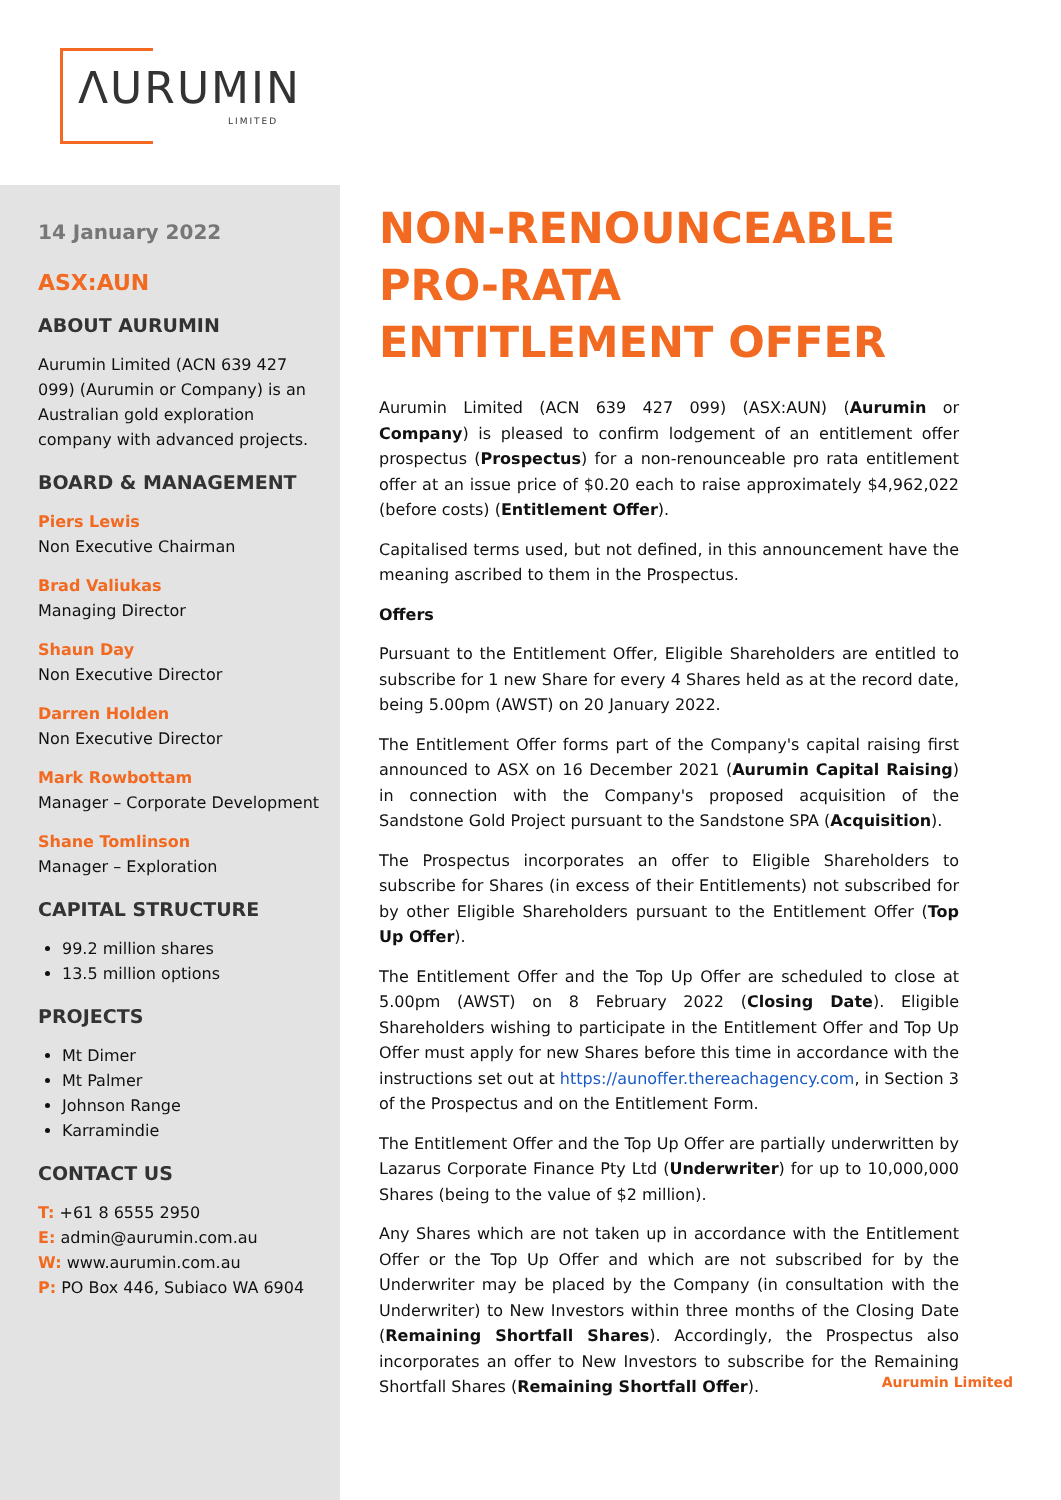ΛURUMIN
LIMITED
14 January 2022
ASX:AUN
ABOUT AURUMIN
Aurumin Limited (ACN 639 427 099) (Aurumin or Company) is an Australian gold exploration company with advanced projects.
BOARD & MANAGEMENT
Piers Lewis
Non Executive Chairman
Brad Valiukas
Managing Director
Shaun Day
Non Executive Director
Darren Holden
Non Executive Director
Mark Rowbottam
Manager – Corporate Development
Shane Tomlinson
Manager – Exploration
CAPITAL STRUCTURE
99.2 million shares
13.5 million options
PROJECTS
Mt Dimer
Mt Palmer
Johnson Range
Karramindie
CONTACT US
T: +61 8 6555 2950
E: admin@aurumin.com.au
W: www.aurumin.com.au
P: PO Box 446, Subiaco WA 6904
NON-RENOUNCEABLE PRO-RATA ENTITLEMENT OFFER
Aurumin Limited (ACN 639 427 099) (ASX:AUN) (Aurumin or Company) is pleased to confirm lodgement of an entitlement offer prospectus (Prospectus) for a non-renounceable pro rata entitlement offer at an issue price of $0.20 each to raise approximately $4,962,022 (before costs) (Entitlement Offer).
Capitalised terms used, but not defined, in this announcement have the meaning ascribed to them in the Prospectus.
Offers
Pursuant to the Entitlement Offer, Eligible Shareholders are entitled to subscribe for 1 new Share for every 4 Shares held as at the record date, being 5.00pm (AWST) on 20 January 2022.
The Entitlement Offer forms part of the Company's capital raising first announced to ASX on 16 December 2021 (Aurumin Capital Raising) in connection with the Company's proposed acquisition of the Sandstone Gold Project pursuant to the Sandstone SPA (Acquisition).
The Prospectus incorporates an offer to Eligible Shareholders to subscribe for Shares (in excess of their Entitlements) not subscribed for by other Eligible Shareholders pursuant to the Entitlement Offer (Top Up Offer).
The Entitlement Offer and the Top Up Offer are scheduled to close at 5.00pm (AWST) on 8 February 2022 (Closing Date). Eligible Shareholders wishing to participate in the Entitlement Offer and Top Up Offer must apply for new Shares before this time in accordance with the instructions set out at https://aunoffer.thereachagency.com, in Section 3 of the Prospectus and on the Entitlement Form.
The Entitlement Offer and the Top Up Offer are partially underwritten by Lazarus Corporate Finance Pty Ltd (Underwriter) for up to 10,000,000 Shares (being to the value of $2 million).
Any Shares which are not taken up in accordance with the Entitlement Offer or the Top Up Offer and which are not subscribed for by the Underwriter may be placed by the Company (in consultation with the Underwriter) to New Investors within three months of the Closing Date (Remaining Shortfall Shares). Accordingly, the Prospectus also incorporates an offer to New Investors to subscribe for the Remaining Shortfall Shares (Remaining Shortfall Offer).
Aurumin Limited